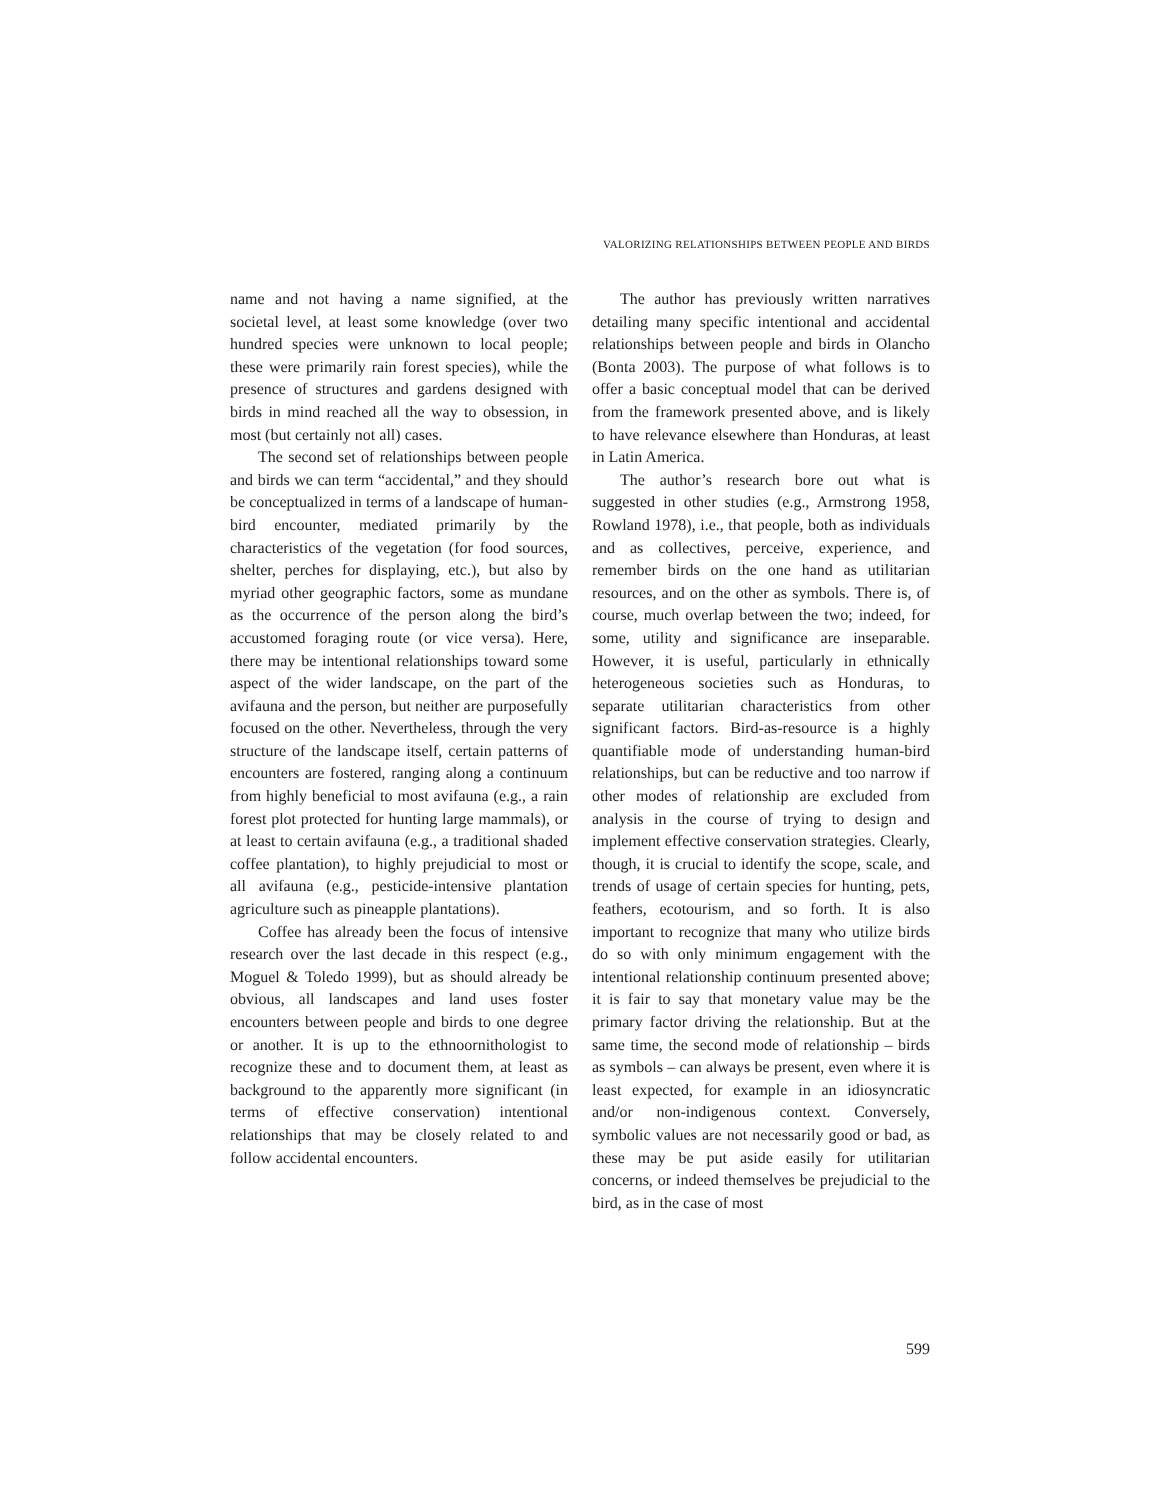VALORIZING RELATIONSHIPS BETWEEN PEOPLE AND BIRDS
name and not having a name signified, at the societal level, at least some knowledge (over two hundred species were unknown to local people; these were primarily rain forest species), while the presence of structures and gardens designed with birds in mind reached all the way to obsession, in most (but certainly not all) cases.
The second set of relationships between people and birds we can term “accidental,” and they should be conceptualized in terms of a landscape of human-bird encounter, mediated primarily by the characteristics of the vegetation (for food sources, shelter, perches for displaying, etc.), but also by myriad other geographic factors, some as mundane as the occurrence of the person along the bird’s accustomed foraging route (or vice versa). Here, there may be intentional relationships toward some aspect of the wider landscape, on the part of the avifauna and the person, but neither are purposefully focused on the other. Nevertheless, through the very structure of the landscape itself, certain patterns of encounters are fostered, ranging along a continuum from highly beneficial to most avifauna (e.g., a rain forest plot protected for hunting large mammals), or at least to certain avifauna (e.g., a traditional shaded coffee plantation), to highly prejudicial to most or all avifauna (e.g., pesticide-intensive plantation agriculture such as pineapple plantations).
Coffee has already been the focus of intensive research over the last decade in this respect (e.g., Moguel & Toledo 1999), but as should already be obvious, all landscapes and land uses foster encounters between people and birds to one degree or another. It is up to the ethnoornithologist to recognize these and to document them, at least as background to the apparently more significant (in terms of effective conservation) intentional relationships that may be closely related to and follow accidental encounters.
The author has previously written narratives detailing many specific intentional and accidental relationships between people and birds in Olancho (Bonta 2003). The purpose of what follows is to offer a basic conceptual model that can be derived from the framework presented above, and is likely to have relevance elsewhere than Honduras, at least in Latin America.
The author’s research bore out what is suggested in other studies (e.g., Armstrong 1958, Rowland 1978), i.e., that people, both as individuals and as collectives, perceive, experience, and remember birds on the one hand as utilitarian resources, and on the other as symbols. There is, of course, much overlap between the two; indeed, for some, utility and significance are inseparable. However, it is useful, particularly in ethnically heterogeneous societies such as Honduras, to separate utilitarian characteristics from other significant factors. Bird-as-resource is a highly quantifiable mode of understanding human-bird relationships, but can be reductive and too narrow if other modes of relationship are excluded from analysis in the course of trying to design and implement effective conservation strategies. Clearly, though, it is crucial to identify the scope, scale, and trends of usage of certain species for hunting, pets, feathers, ecotourism, and so forth. It is also important to recognize that many who utilize birds do so with only minimum engagement with the intentional relationship continuum presented above; it is fair to say that monetary value may be the primary factor driving the relationship. But at the same time, the second mode of relationship – birds as symbols – can always be present, even where it is least expected, for example in an idiosyncratic and/or non-indigenous context. Conversely, symbolic values are not necessarily good or bad, as these may be put aside easily for utilitarian concerns, or indeed themselves be prejudicial to the bird, as in the case of most
599